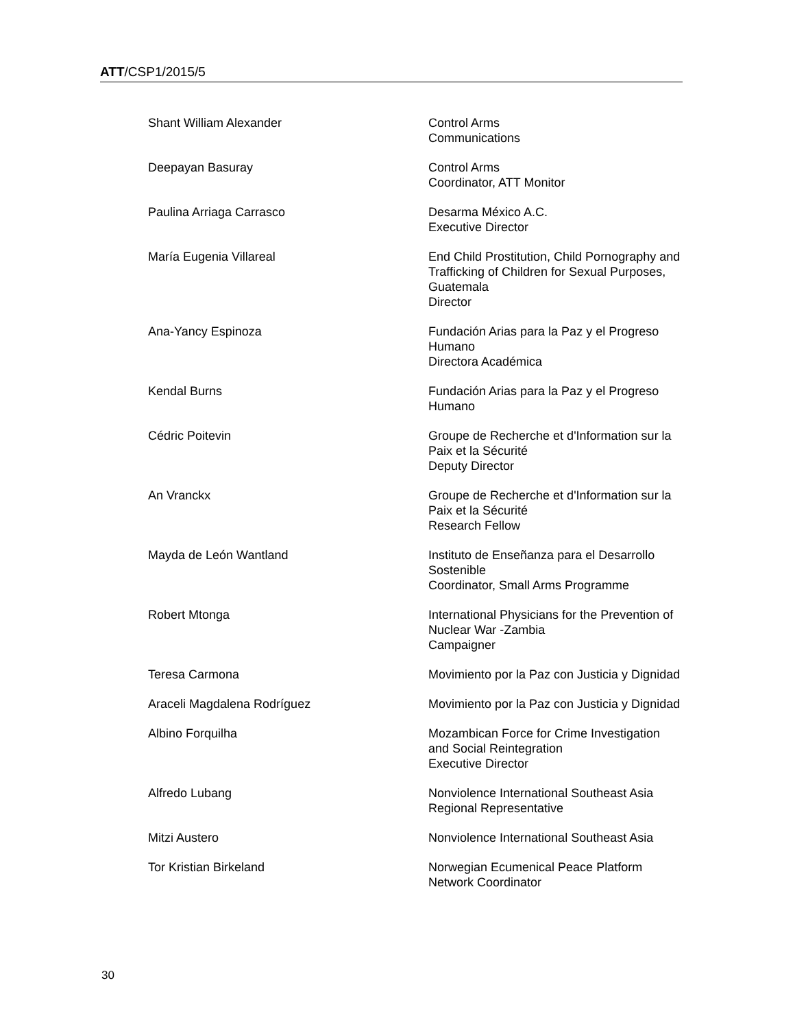ATT/CSP1/2015/5
Shant William Alexander Control Arms
Communications
Deepayan Basuray Control Arms
Coordinator, ATT Monitor
Paulina Arriaga Carrasco Desarma México A.C.
Executive Director
María Eugenia Villareal End Child Prostitution, Child Pornography and Trafficking of Children for Sexual Purposes, Guatemala
Director
Ana-Yancy Espinoza Fundación Arias para la Paz y el Progreso Humano
Directora Académica
Kendal Burns Fundación Arias para la Paz y el Progreso Humano
Cédric Poitevin Groupe de Recherche et d'Information sur la Paix et la Sécurité
Deputy Director
An Vranckx Groupe de Recherche et d'Information sur la Paix et la Sécurité
Research Fellow
Mayda de León Wantland Instituto de Enseñanza para el Desarrollo Sostenible
Coordinator, Small Arms Programme
Robert Mtonga International Physicians for the Prevention of Nuclear War -Zambia
Campaigner
Teresa Carmona Movimiento por la Paz con Justicia y Dignidad
Araceli Magdalena Rodríguez Movimiento por la Paz con Justicia y Dignidad
Albino Forquilha Mozambican Force for Crime Investigation and Social Reintegration
Executive Director
Alfredo Lubang Nonviolence International Southeast Asia
Regional Representative
Mitzi Austero Nonviolence International Southeast Asia
Tor Kristian Birkeland Norwegian Ecumenical Peace Platform
Network Coordinator
30